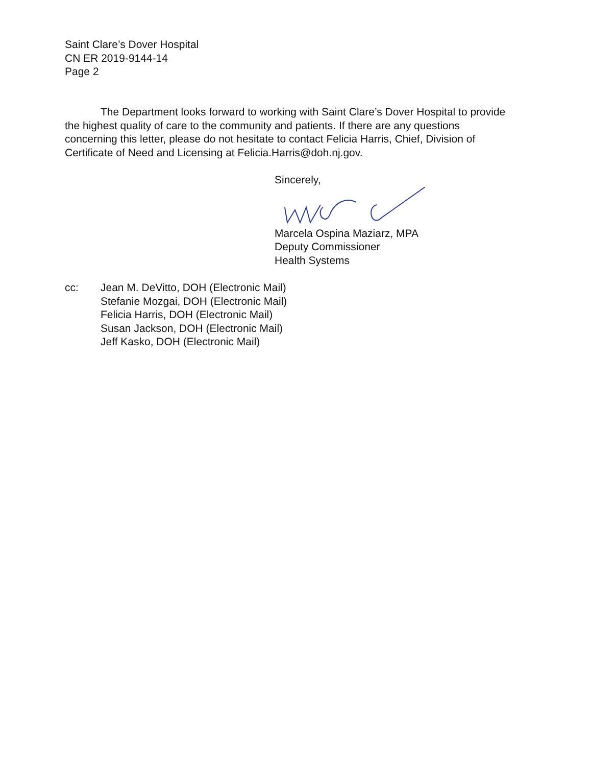Saint Clare’s Dover Hospital
CN ER 2019-9144-14
Page 2
The Department looks forward to working with Saint Clare’s Dover Hospital to provide the highest quality of care to the community and patients. If there are any questions concerning this letter, please do not hesitate to contact Felicia Harris, Chief, Division of Certificate of Need and Licensing at Felicia.Harris@doh.nj.gov.
Sincerely, Marcela Ospina Maziarz, MPA
Deputy Commissioner
Health Systems
cc: Jean M. DeVitto, DOH (Electronic Mail)
Stefanie Mozgai, DOH (Electronic Mail)
Felicia Harris, DOH (Electronic Mail)
Susan Jackson, DOH (Electronic Mail)
Jeff Kasko, DOH (Electronic Mail)